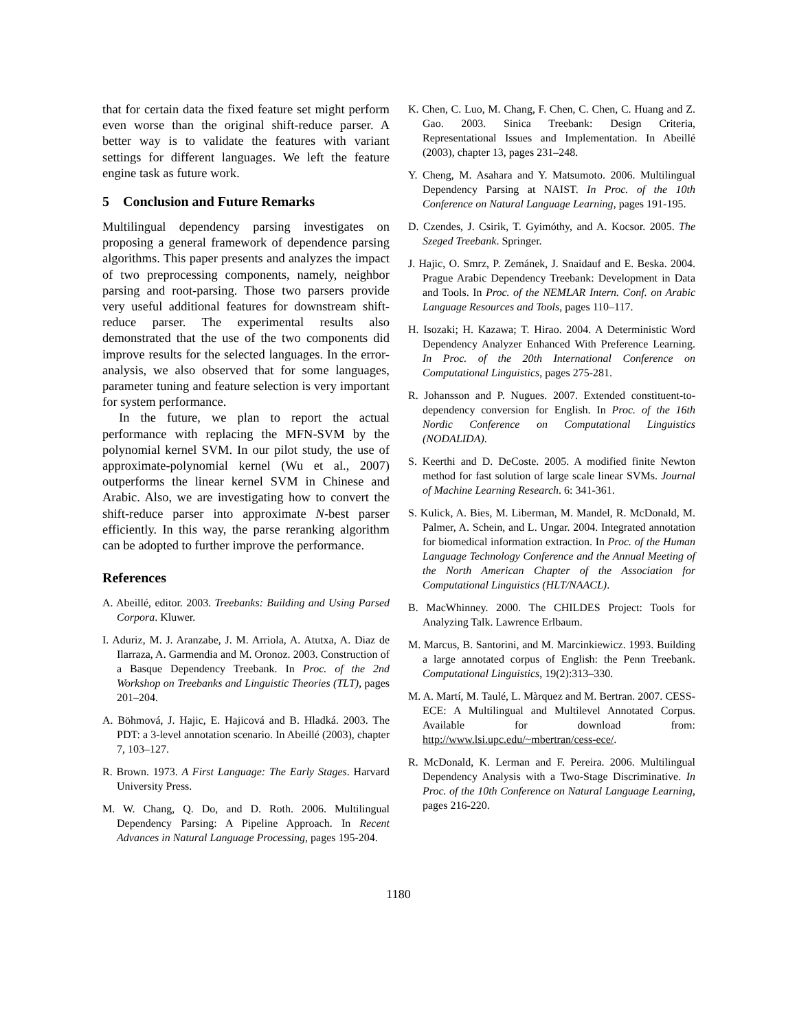that for certain data the fixed feature set might perform even worse than the original shift-reduce parser. A better way is to validate the features with variant settings for different languages. We left the feature engine task as future work.
5 Conclusion and Future Remarks
Multilingual dependency parsing investigates on proposing a general framework of dependence parsing algorithms. This paper presents and analyzes the impact of two preprocessing components, namely, neighbor parsing and root-parsing. Those two parsers provide very useful additional features for downstream shift-reduce parser. The experimental results also demonstrated that the use of the two components did improve results for the selected languages. In the error-analysis, we also observed that for some languages, parameter tuning and feature selection is very important for system performance.
In the future, we plan to report the actual performance with replacing the MFN-SVM by the polynomial kernel SVM. In our pilot study, the use of approximate-polynomial kernel (Wu et al., 2007) outperforms the linear kernel SVM in Chinese and Arabic. Also, we are investigating how to convert the shift-reduce parser into approximate N-best parser efficiently. In this way, the parse reranking algorithm can be adopted to further improve the performance.
References
A. Abeillé, editor. 2003. Treebanks: Building and Using Parsed Corpora. Kluwer.
I. Aduriz, M. J. Aranzabe, J. M. Arriola, A. Atutxa, A. Diaz de Ilarraza, A. Garmendia and M. Oronoz. 2003. Construction of a Basque Dependency Treebank. In Proc. of the 2nd Workshop on Treebanks and Linguistic Theories (TLT), pages 201–204.
A. Böhmová, J. Hajic, E. Hajicová and B. Hladká. 2003. The PDT: a 3-level annotation scenario. In Abeillé (2003), chapter 7, 103–127.
R. Brown. 1973. A First Language: The Early Stages. Harvard University Press.
M. W. Chang, Q. Do, and D. Roth. 2006. Multilingual Dependency Parsing: A Pipeline Approach. In Recent Advances in Natural Language Processing, pages 195-204.
K. Chen, C. Luo, M. Chang, F. Chen, C. Chen, C. Huang and Z. Gao. 2003. Sinica Treebank: Design Criteria, Representational Issues and Implementation. In Abeillé (2003), chapter 13, pages 231–248.
Y. Cheng, M. Asahara and Y. Matsumoto. 2006. Multilingual Dependency Parsing at NAIST. In Proc. of the 10th Conference on Natural Language Learning, pages 191-195.
D. Czendes, J. Csirik, T. Gyimóthy, and A. Kocsor. 2005. The Szeged Treebank. Springer.
J. Hajic, O. Smrz, P. Zemánek, J. Snaidauf and E. Beska. 2004. Prague Arabic Dependency Treebank: Development in Data and Tools. In Proc. of the NEMLAR Intern. Conf. on Arabic Language Resources and Tools, pages 110–117.
H. Isozaki; H. Kazawa; T. Hirao. 2004. A Deterministic Word Dependency Analyzer Enhanced With Preference Learning. In Proc. of the 20th International Conference on Computational Linguistics, pages 275-281.
R. Johansson and P. Nugues. 2007. Extended constituent-to-dependency conversion for English. In Proc. of the 16th Nordic Conference on Computational Linguistics (NODALIDA).
S. Keerthi and D. DeCoste. 2005. A modified finite Newton method for fast solution of large scale linear SVMs. Journal of Machine Learning Research. 6: 341-361.
S. Kulick, A. Bies, M. Liberman, M. Mandel, R. McDonald, M. Palmer, A. Schein, and L. Ungar. 2004. Integrated annotation for biomedical information extraction. In Proc. of the Human Language Technology Conference and the Annual Meeting of the North American Chapter of the Association for Computational Linguistics (HLT/NAACL).
B. MacWhinney. 2000. The CHILDES Project: Tools for Analyzing Talk. Lawrence Erlbaum.
M. Marcus, B. Santorini, and M. Marcinkiewicz. 1993. Building a large annotated corpus of English: the Penn Treebank. Computational Linguistics, 19(2):313–330.
M. A. Martí, M. Taulé, L. Màrquez and M. Bertran. 2007. CESS-ECE: A Multilingual and Multilevel Annotated Corpus. Available for download from: http://www.lsi.upc.edu/~mbertran/cess-ece/.
R. McDonald, K. Lerman and F. Pereira. 2006. Multilingual Dependency Analysis with a Two-Stage Discriminative. In Proc. of the 10th Conference on Natural Language Learning, pages 216-220.
1180